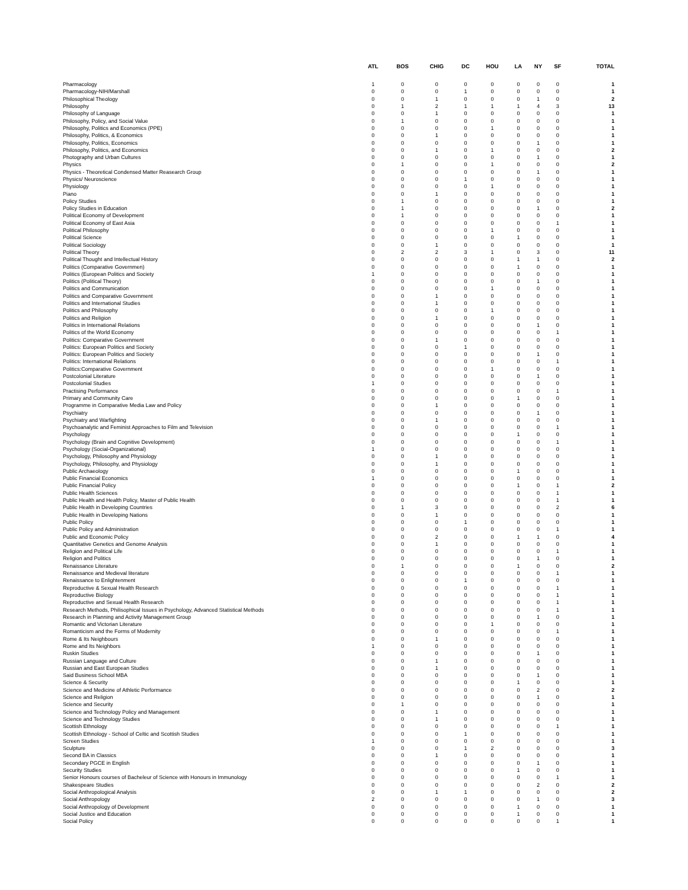| | ATL | BOS | CHIG | DC | HOU | LA | NY | SF | TOTAL |
| --- | --- | --- | --- | --- | --- | --- | --- | --- | --- |
| Pharmacology | 1 | 0 | 0 | 0 | 0 | 0 | 0 | 0 | 1 |
| Pharmacology-NIH/Marshall | 0 | 0 | 0 | 1 | 0 | 0 | 0 | 0 | 1 |
| Philosophical Theology | 0 | 0 | 1 | 0 | 0 | 0 | 1 | 0 | 2 |
| Philosophy | 0 | 1 | 2 | 1 | 1 | 1 | 4 | 3 | 13 |
| Philosophy of Language | 0 | 0 | 1 | 0 | 0 | 0 | 0 | 0 | 1 |
| Philosophy, Policy, and Social Value | 0 | 1 | 0 | 0 | 0 | 0 | 0 | 0 | 1 |
| Philosophy, Politics and Economics (PPE) | 0 | 0 | 0 | 0 | 1 | 0 | 0 | 0 | 1 |
| Philosophy, Politics, & Economics | 0 | 0 | 1 | 0 | 0 | 0 | 0 | 0 | 1 |
| Philosophy, Politics, Economics | 0 | 0 | 0 | 0 | 0 | 0 | 1 | 0 | 1 |
| Philosophy, Politics, and Economics | 0 | 0 | 1 | 0 | 1 | 0 | 0 | 0 | 2 |
| Photography and Urban Cultures | 0 | 0 | 0 | 0 | 0 | 0 | 1 | 0 | 1 |
| Physics | 0 | 1 | 0 | 0 | 1 | 0 | 0 | 0 | 2 |
| Physics - Theoretical Condensed Matter Reasearch Group | 0 | 0 | 0 | 0 | 0 | 0 | 1 | 0 | 1 |
| Physics/ Neuroscience | 0 | 0 | 0 | 1 | 0 | 0 | 0 | 0 | 1 |
| Physiology | 0 | 0 | 0 | 0 | 1 | 0 | 0 | 0 | 1 |
| Piano | 0 | 0 | 1 | 0 | 0 | 0 | 0 | 0 | 1 |
| Policy Studies | 0 | 1 | 0 | 0 | 0 | 0 | 0 | 0 | 1 |
| Policy Studies in Education | 0 | 1 | 0 | 0 | 0 | 0 | 1 | 0 | 2 |
| Political Economy of Development | 0 | 1 | 0 | 0 | 0 | 0 | 0 | 0 | 1 |
| Political Economy of East Asia | 0 | 0 | 0 | 0 | 0 | 0 | 0 | 1 | 1 |
| Political Philosophy | 0 | 0 | 0 | 0 | 1 | 0 | 0 | 0 | 1 |
| Political Science | 0 | 0 | 0 | 0 | 0 | 1 | 0 | 0 | 1 |
| Political Sociology | 0 | 0 | 1 | 0 | 0 | 0 | 0 | 0 | 1 |
| Political Theory | 0 | 2 | 2 | 3 | 1 | 0 | 3 | 0 | 11 |
| Political Thought and Intellectual History | 0 | 0 | 0 | 0 | 0 | 1 | 1 | 0 | 2 |
| Politics (Comparative Governmen) | 0 | 0 | 0 | 0 | 0 | 1 | 0 | 0 | 1 |
| Politics (European Politics and Society | 1 | 0 | 0 | 0 | 0 | 0 | 0 | 0 | 1 |
| Politics (Political Theory) | 0 | 0 | 0 | 0 | 0 | 0 | 1 | 0 | 1 |
| Politics and Communication | 0 | 0 | 0 | 0 | 1 | 0 | 0 | 0 | 1 |
| Politics and Comparative Government | 0 | 0 | 1 | 0 | 0 | 0 | 0 | 0 | 1 |
| Politics and International Studies | 0 | 0 | 1 | 0 | 0 | 0 | 0 | 0 | 1 |
| Politics and Philosophy | 0 | 0 | 0 | 0 | 1 | 0 | 0 | 0 | 1 |
| Politics and Religion | 0 | 0 | 1 | 0 | 0 | 0 | 0 | 0 | 1 |
| Politics in International Relations | 0 | 0 | 0 | 0 | 0 | 0 | 1 | 0 | 1 |
| Politics of the World Economy | 0 | 0 | 0 | 0 | 0 | 0 | 0 | 1 | 1 |
| Politics: Comparative Government | 0 | 0 | 1 | 0 | 0 | 0 | 0 | 0 | 1 |
| Politics: European Politics and Society | 0 | 0 | 0 | 1 | 0 | 0 | 0 | 0 | 1 |
| Politics: European Politics and Society | 0 | 0 | 0 | 0 | 0 | 0 | 1 | 0 | 1 |
| Politics: International Relations | 0 | 0 | 0 | 0 | 0 | 0 | 0 | 1 | 1 |
| Politics:Comparative Government | 0 | 0 | 0 | 0 | 1 | 0 | 0 | 0 | 1 |
| Postcolonial Literature | 0 | 0 | 0 | 0 | 0 | 0 | 1 | 0 | 1 |
| Postcolonial Studies | 1 | 0 | 0 | 0 | 0 | 0 | 0 | 0 | 1 |
| Practising Performance | 0 | 0 | 0 | 0 | 0 | 0 | 0 | 1 | 1 |
| Primary and Community Care | 0 | 0 | 0 | 0 | 0 | 1 | 0 | 0 | 1 |
| Programme in Comparative Media Law and Policy | 0 | 0 | 1 | 0 | 0 | 0 | 0 | 0 | 1 |
| Psychiatry | 0 | 0 | 0 | 0 | 0 | 0 | 1 | 0 | 1 |
| Psychiatry and Warfighting | 0 | 0 | 1 | 0 | 0 | 0 | 0 | 0 | 1 |
| Psychoanalytic and Feminist Approaches to Film and Television | 0 | 0 | 0 | 0 | 0 | 0 | 0 | 1 | 1 |
| Psychology | 0 | 0 | 0 | 0 | 0 | 1 | 0 | 0 | 1 |
| Psychology (Brain and Cognitive Development) | 0 | 0 | 0 | 0 | 0 | 0 | 0 | 1 | 1 |
| Psychology (Social-Organizational) | 1 | 0 | 0 | 0 | 0 | 0 | 0 | 0 | 1 |
| Psychology, Philosophy and Physiology | 0 | 0 | 1 | 0 | 0 | 0 | 0 | 0 | 1 |
| Psychology, Philosophy, and Physiology | 0 | 0 | 1 | 0 | 0 | 0 | 0 | 0 | 1 |
| Public Archaeology | 0 | 0 | 0 | 0 | 0 | 1 | 0 | 0 | 1 |
| Public Financial Economics | 1 | 0 | 0 | 0 | 0 | 0 | 0 | 0 | 1 |
| Public Financial Policy | 0 | 0 | 0 | 0 | 0 | 1 | 0 | 1 | 2 |
| Public Health Sciences | 0 | 0 | 0 | 0 | 0 | 0 | 0 | 1 | 1 |
| Public Health and Health Policy, Master of Public Health | 0 | 0 | 0 | 0 | 0 | 0 | 0 | 1 | 1 |
| Public Health in Developing Countries | 0 | 1 | 3 | 0 | 0 | 0 | 0 | 2 | 6 |
| Public Health in Developing Nations | 0 | 0 | 1 | 0 | 0 | 0 | 0 | 0 | 1 |
| Public Policy | 0 | 0 | 0 | 1 | 0 | 0 | 0 | 0 | 1 |
| Public Policy and Administration | 0 | 0 | 0 | 0 | 0 | 0 | 0 | 1 | 1 |
| Public and Economic Policy | 0 | 0 | 2 | 0 | 0 | 1 | 1 | 0 | 4 |
| Quantitative Genetics and Genome Analysis | 0 | 0 | 1 | 0 | 0 | 0 | 0 | 0 | 1 |
| Religion and Political Life | 0 | 0 | 0 | 0 | 0 | 0 | 0 | 1 | 1 |
| Religion and Politics | 0 | 0 | 0 | 0 | 0 | 0 | 1 | 0 | 1 |
| Renaissance Literature | 0 | 1 | 0 | 0 | 0 | 1 | 0 | 0 | 2 |
| Renaissance and Medieval literature | 0 | 0 | 0 | 0 | 0 | 0 | 0 | 1 | 1 |
| Renaissance to Enlightenment | 0 | 0 | 0 | 1 | 0 | 0 | 0 | 0 | 1 |
| Reproductive & Sexual Health Research | 0 | 0 | 0 | 0 | 0 | 0 | 0 | 1 | 1 |
| Reproductive Biology | 0 | 0 | 0 | 0 | 0 | 0 | 0 | 1 | 1 |
| Reproductive and Sexual Health Research | 0 | 0 | 0 | 0 | 0 | 0 | 0 | 1 | 1 |
| Research Methods, Philisophical Issues in Psychology, Advanced Statistical Methods | 0 | 0 | 0 | 0 | 0 | 0 | 0 | 1 | 1 |
| Research in Planning and Activity Management Group | 0 | 0 | 0 | 0 | 0 | 0 | 1 | 0 | 1 |
| Romantic and Victorian Literature | 0 | 0 | 0 | 0 | 1 | 0 | 0 | 0 | 1 |
| Romanticism and the Forms of Modernity | 0 | 0 | 0 | 0 | 0 | 0 | 0 | 1 | 1 |
| Rome & Its Neighbours | 0 | 0 | 1 | 0 | 0 | 0 | 0 | 0 | 1 |
| Rome and Its Neighbors | 1 | 0 | 0 | 0 | 0 | 0 | 0 | 0 | 1 |
| Ruskin Studies | 0 | 0 | 0 | 0 | 0 | 0 | 1 | 0 | 1 |
| Russian Language and Culture | 0 | 0 | 1 | 0 | 0 | 0 | 0 | 0 | 1 |
| Russian and East European Studies | 0 | 0 | 1 | 0 | 0 | 0 | 0 | 0 | 1 |
| Said Business School MBA | 0 | 0 | 0 | 0 | 0 | 0 | 1 | 0 | 1 |
| Science & Security | 0 | 0 | 0 | 0 | 0 | 1 | 0 | 0 | 1 |
| Science and Medicine of Athletic Performance | 0 | 0 | 0 | 0 | 0 | 0 | 2 | 0 | 2 |
| Science and Religion | 0 | 0 | 0 | 0 | 0 | 0 | 1 | 0 | 1 |
| Science and Security | 0 | 1 | 0 | 0 | 0 | 0 | 0 | 0 | 1 |
| Science and Technology Policy and Management | 0 | 0 | 1 | 0 | 0 | 0 | 0 | 0 | 1 |
| Science and Technology Studies | 0 | 0 | 1 | 0 | 0 | 0 | 0 | 0 | 1 |
| Scottish Ethnology | 0 | 0 | 0 | 0 | 0 | 0 | 0 | 1 | 1 |
| Scottish Ethnology - School of Celtic and Scottish Studies | 0 | 0 | 0 | 1 | 0 | 0 | 0 | 0 | 1 |
| Screen Studies | 1 | 0 | 0 | 0 | 0 | 0 | 0 | 0 | 1 |
| Sculpture | 0 | 0 | 0 | 1 | 2 | 0 | 0 | 0 | 3 |
| Second BA in Classics | 0 | 0 | 1 | 0 | 0 | 0 | 0 | 0 | 1 |
| Secondary PGCE in English | 0 | 0 | 0 | 0 | 0 | 0 | 1 | 0 | 1 |
| Security Studies | 0 | 0 | 0 | 0 | 0 | 1 | 0 | 0 | 1 |
| Senior Honours courses of Bacheleur of Science with Honours in Immunology | 0 | 0 | 0 | 0 | 0 | 0 | 0 | 1 | 1 |
| Shakespeare Studies | 0 | 0 | 0 | 0 | 0 | 0 | 2 | 0 | 2 |
| Social Anthropological Analysis | 0 | 0 | 1 | 1 | 0 | 0 | 0 | 0 | 2 |
| Social Anthropology | 2 | 0 | 0 | 0 | 0 | 0 | 1 | 0 | 3 |
| Social Anthropology of Development | 0 | 0 | 0 | 0 | 0 | 1 | 0 | 0 | 1 |
| Social Justice and Education | 0 | 0 | 0 | 0 | 0 | 1 | 0 | 0 | 1 |
| Social Policy | 0 | 0 | 0 | 0 | 0 | 0 | 0 | 1 | 1 |